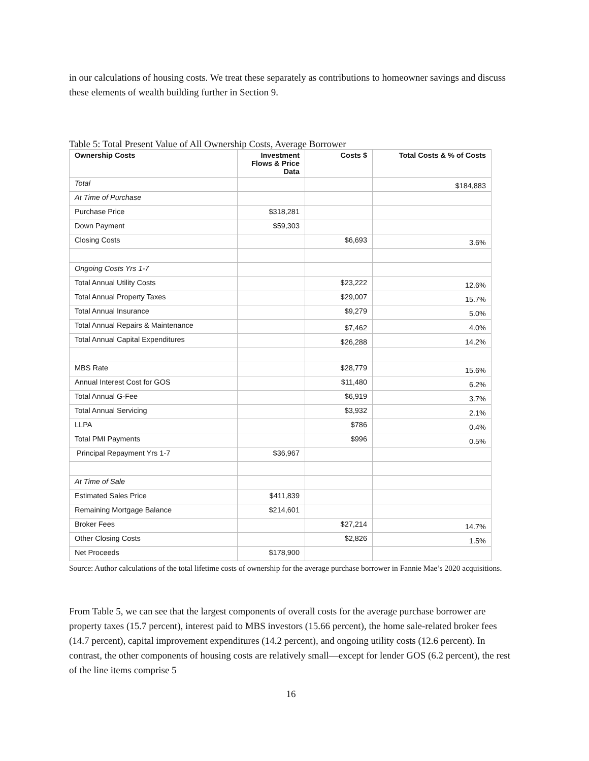in our calculations of housing costs. We treat these separately as contributions to homeowner savings and discuss these elements of wealth building further in Section 9.
Table 5: Total Present Value of All Ownership Costs, Average Borrower
| Ownership Costs | Investment Flows & Price Data | Costs $ | Total Costs & % of Costs |
| --- | --- | --- | --- |
| Total | | | $184,883 |
| At Time of Purchase | | | |
| Purchase Price | $318,281 | | |
| Down Payment | $59,303 | | |
| Closing Costs | | $6,693 | 3.6% |
| Ongoing Costs Yrs 1-7 | | | |
| Total Annual Utility Costs | | $23,222 | 12.6% |
| Total Annual Property Taxes | | $29,007 | 15.7% |
| Total Annual Insurance | | $9,279 | 5.0% |
| Total Annual Repairs & Maintenance | | $7,462 | 4.0% |
| Total Annual Capital Expenditures | | $26,288 | 14.2% |
| MBS Rate | | $28,779 | 15.6% |
| Annual Interest Cost for GOS | | $11,480 | 6.2% |
| Total Annual G-Fee | | $6,919 | 3.7% |
| Total Annual Servicing | | $3,932 | 2.1% |
| LLPA | | $786 | 0.4% |
| Total PMI Payments | | $996 | 0.5% |
| Principal Repayment Yrs 1-7 | $36,967 | | |
| At Time of Sale | | | |
| Estimated Sales Price | $411,839 | | |
| Remaining Mortgage Balance | $214,601 | | |
| Broker Fees | | $27,214 | 14.7% |
| Other Closing Costs | | $2,826 | 1.5% |
| Net Proceeds | $178,900 | | |
Source: Author calculations of the total lifetime costs of ownership for the average purchase borrower in Fannie Mae’s 2020 acquisitions.
From Table 5, we can see that the largest components of overall costs for the average purchase borrower are property taxes (15.7 percent), interest paid to MBS investors (15.66 percent), the home sale-related broker fees (14.7 percent), capital improvement expenditures (14.2 percent), and ongoing utility costs (12.6 percent). In contrast, the other components of housing costs are relatively small—except for lender GOS (6.2 percent), the rest of the line items comprise 5
16